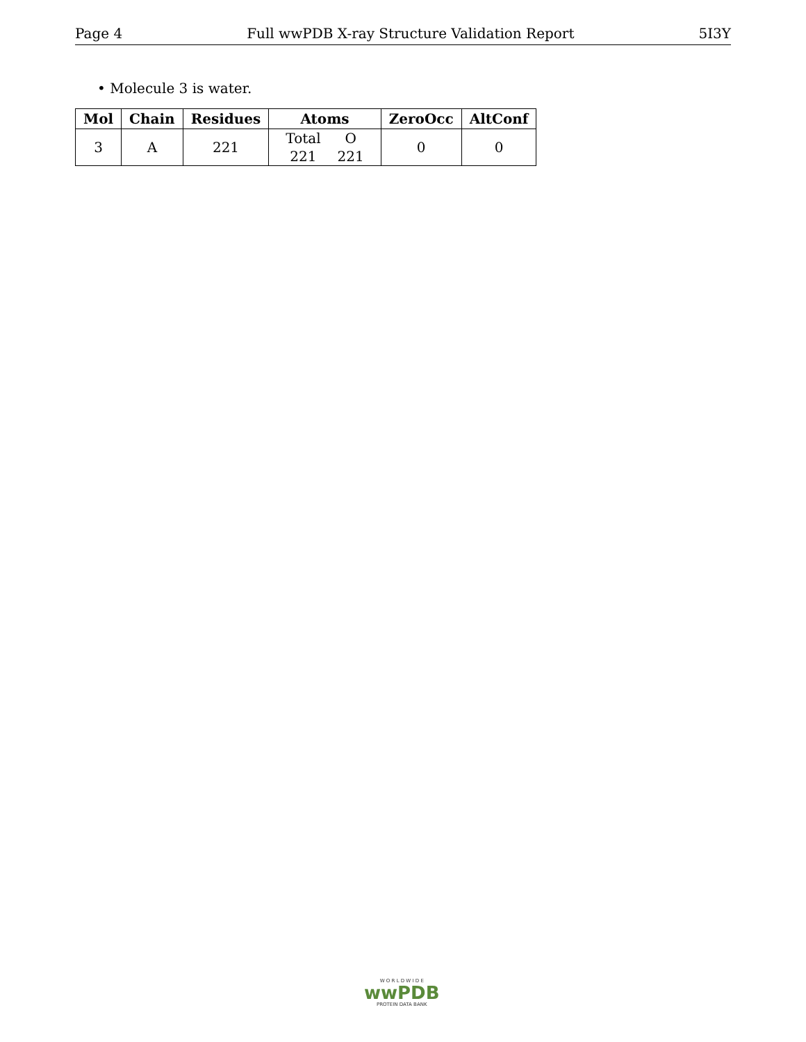Page 4 Full wwPDB X-ray Structure Validation Report 5I3Y
• Molecule 3 is water.
| Mol | Chain | Residues | Atoms | ZeroOcc | AltConf |
| --- | --- | --- | --- | --- | --- |
| 3 | A | 221 | / Total / O / / 221 / 221 / | 0 | 0 |
W O R L D W I D E
wwPDB
PROTEIN DATA BANK